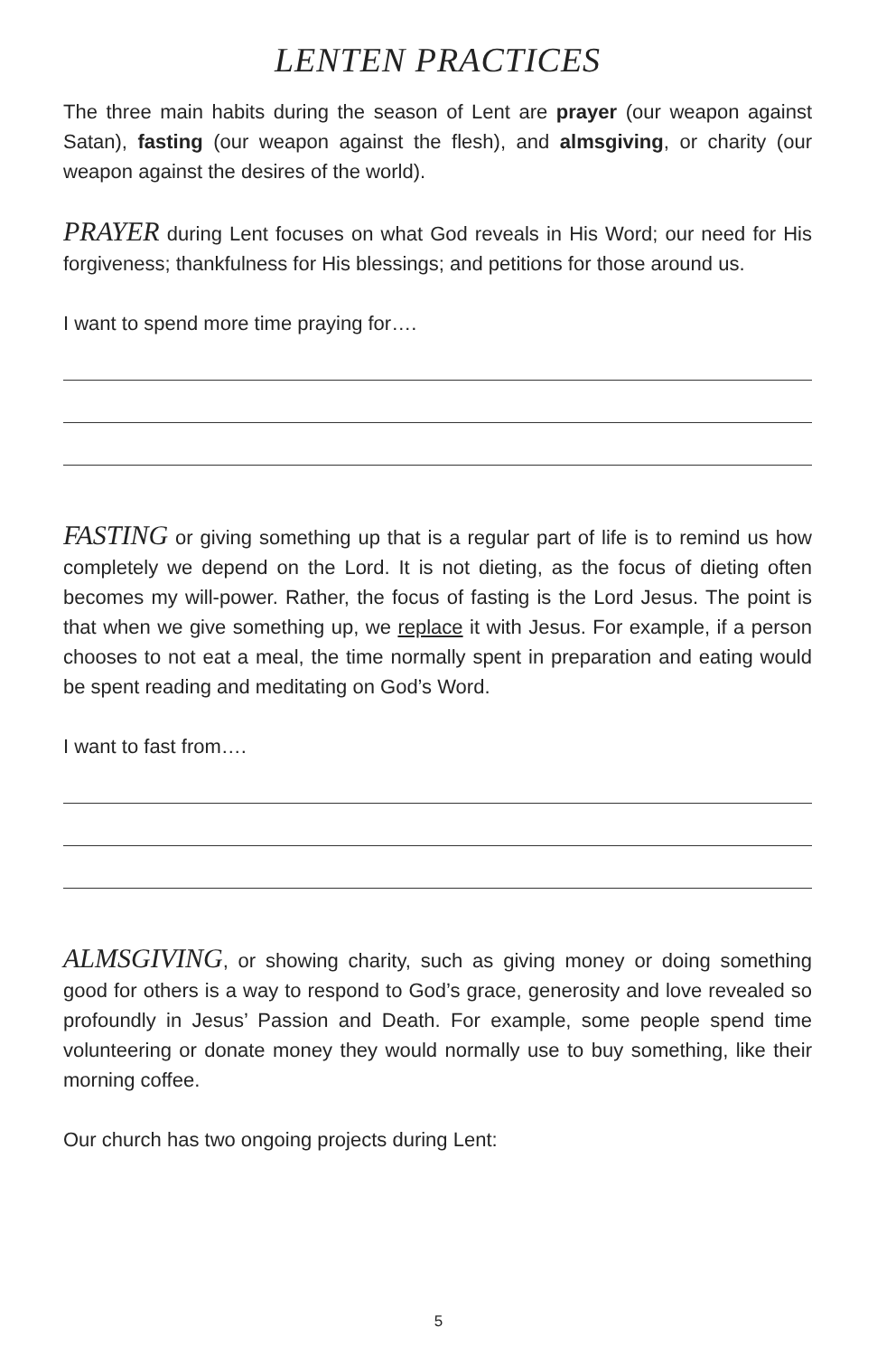LENTEN PRACTICES
The three main habits during the season of Lent are prayer (our weapon against Satan), fasting (our weapon against the flesh), and almsgiving, or charity (our weapon against the desires of the world).
PRAYER during Lent focuses on what God reveals in His Word; our need for His forgiveness; thankfulness for His blessings; and petitions for those around us.
I want to spend more time praying for….
FASTING or giving something up that is a regular part of life is to remind us how completely we depend on the Lord. It is not dieting, as the focus of dieting often becomes my will-power. Rather, the focus of fasting is the Lord Jesus. The point is that when we give something up, we replace it with Jesus. For example, if a person chooses to not eat a meal, the time normally spent in preparation and eating would be spent reading and meditating on God’s Word.
I want to fast from….
ALMSGIVING, or showing charity, such as giving money or doing something good for others is a way to respond to God’s grace, generosity and love revealed so profoundly in Jesus’ Passion and Death. For example, some people spend time volunteering or donate money they would normally use to buy something, like their morning coffee.
Our church has two ongoing projects during Lent:
5